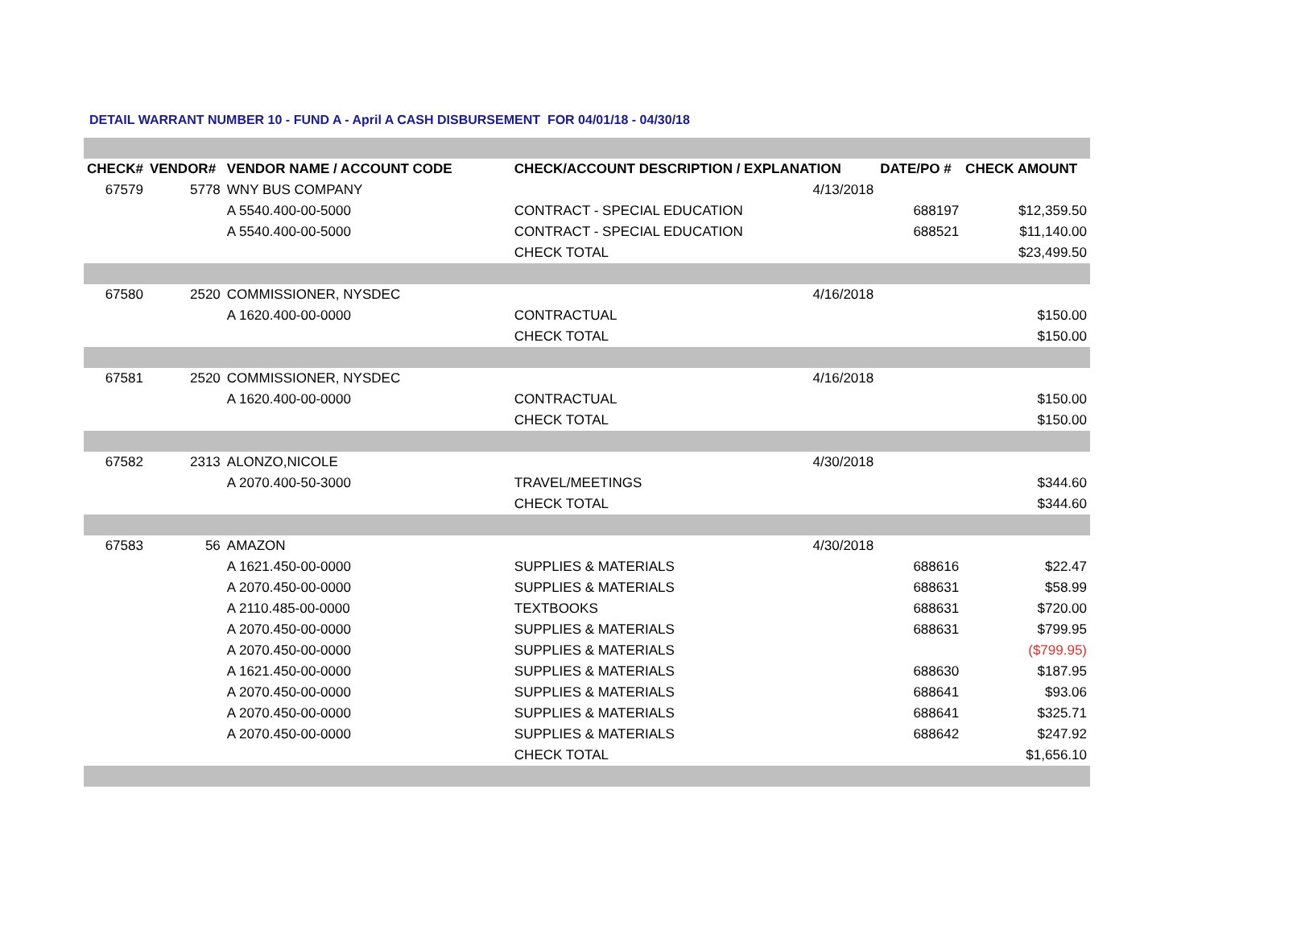DETAIL WARRANT NUMBER 10 - FUND A - April A CASH DISBURSEMENT FOR 04/01/18 - 04/30/18
| CHECK# | VENDOR# | VENDOR NAME / ACCOUNT CODE | CHECK/ACCOUNT DESCRIPTION / EXPLANATION | | DATE/PO # | CHECK AMOUNT |
| --- | --- | --- | --- | --- | --- | --- |
| 67579 | 5778 | WNY BUS COMPANY | | 4/13/2018 | | |
| | | A 5540.400-00-5000 | CONTRACT - SPECIAL EDUCATION | | 688197 | $12,359.50 |
| | | A 5540.400-00-5000 | CONTRACT - SPECIAL EDUCATION | | 688521 | $11,140.00 |
| | | | CHECK TOTAL | | | $23,499.50 |
| 67580 | 2520 | COMMISSIONER, NYSDEC | | 4/16/2018 | | |
| | | A 1620.400-00-0000 | CONTRACTUAL | | | $150.00 |
| | | | CHECK TOTAL | | | $150.00 |
| 67581 | 2520 | COMMISSIONER, NYSDEC | | 4/16/2018 | | |
| | | A 1620.400-00-0000 | CONTRACTUAL | | | $150.00 |
| | | | CHECK TOTAL | | | $150.00 |
| 67582 | 2313 | ALONZO,NICOLE | | 4/30/2018 | | |
| | | A 2070.400-50-3000 | TRAVEL/MEETINGS | | | $344.60 |
| | | | CHECK TOTAL | | | $344.60 |
| 67583 | 56 | AMAZON | | 4/30/2018 | | |
| | | A 1621.450-00-0000 | SUPPLIES & MATERIALS | | 688616 | $22.47 |
| | | A 2070.450-00-0000 | SUPPLIES & MATERIALS | | 688631 | $58.99 |
| | | A 2110.485-00-0000 | TEXTBOOKS | | 688631 | $720.00 |
| | | A 2070.450-00-0000 | SUPPLIES & MATERIALS | | 688631 | $799.95 |
| | | A 2070.450-00-0000 | SUPPLIES & MATERIALS | | | ($799.95) |
| | | A 1621.450-00-0000 | SUPPLIES & MATERIALS | | 688630 | $187.95 |
| | | A 2070.450-00-0000 | SUPPLIES & MATERIALS | | 688641 | $93.06 |
| | | A 2070.450-00-0000 | SUPPLIES & MATERIALS | | 688641 | $325.71 |
| | | A 2070.450-00-0000 | SUPPLIES & MATERIALS | | 688642 | $247.92 |
| | | | CHECK TOTAL | | | $1,656.10 |